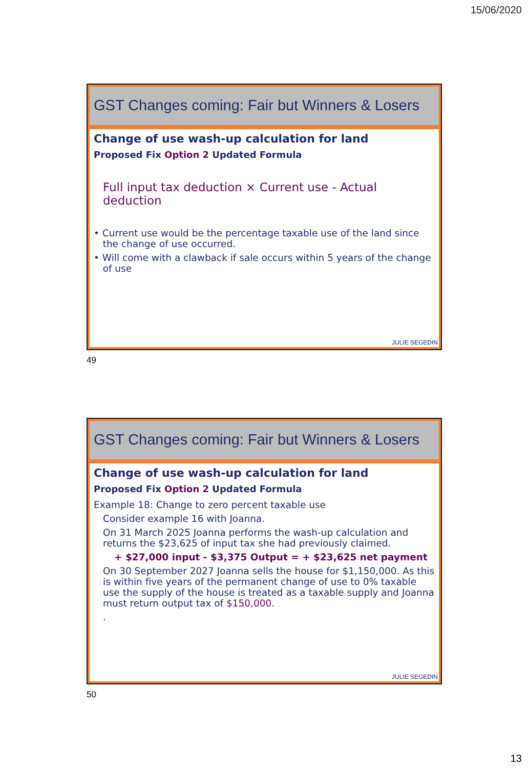15/06/2020
GST Changes coming: Fair but Winners & Losers
Change of use wash-up calculation for land
Proposed Fix Option 2 Updated Formula
Full input tax deduction × Current use - Actual deduction
• Current use would be the percentage taxable use of the land since
the change of use occurred.
• Will come with a clawback if sale occurs within 5 years of the change
of use
JULIE SEGEDIN
49
GST Changes coming: Fair but Winners & Losers
Change of use wash-up calculation for land
Proposed Fix Option 2 Updated Formula
Example 18: Change to zero percent taxable use
Consider example 16 with Joanna.
On 31 March 2025 Joanna performs the wash-up calculation and returns the $23,625 of input tax she had previously claimed.
+ $27,000 input - $3,375 Output = + $23,625 net payment
On 30 September 2027 Joanna sells the house for $1,150,000. As this is within five years of the permanent change of use to 0% taxable use the supply of the house is treated as a taxable supply and Joanna must return output tax of $150,000.
.
JULIE SEGEDIN
50
13